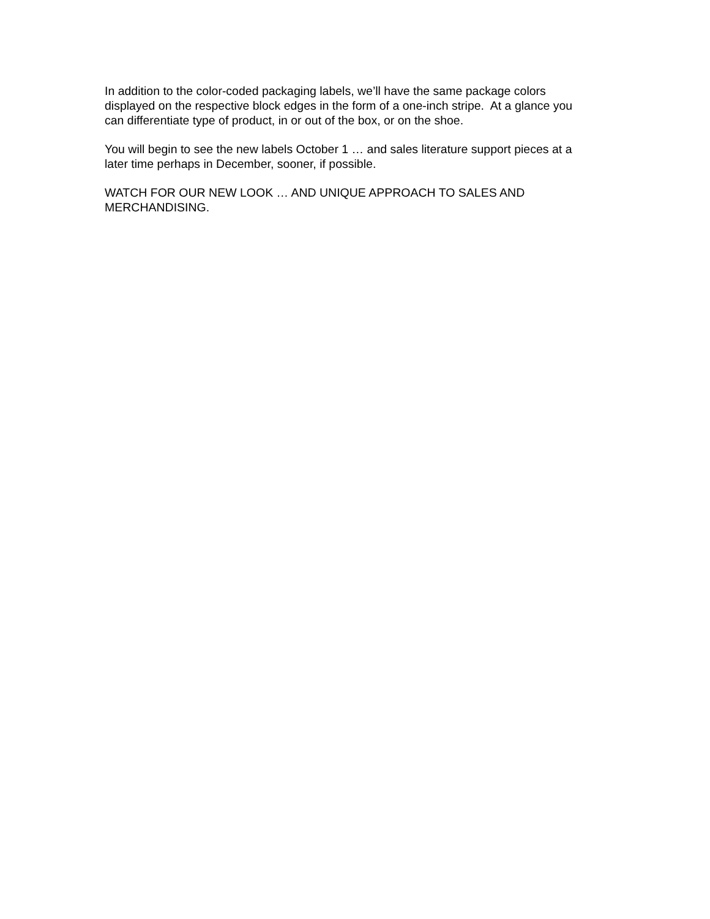In addition to the color-coded packaging labels, we’ll have the same package colors
displayed on the respective block edges in the form of a one-inch stripe. At a glance you
can differentiate type of product, in or out of the box, or on the shoe.
You will begin to see the new labels October 1 … and sales literature support pieces at a
later time perhaps in December, sooner, if possible.
WATCH FOR OUR NEW LOOK … AND UNIQUE APPROACH TO SALES AND
MERCHANDISING.